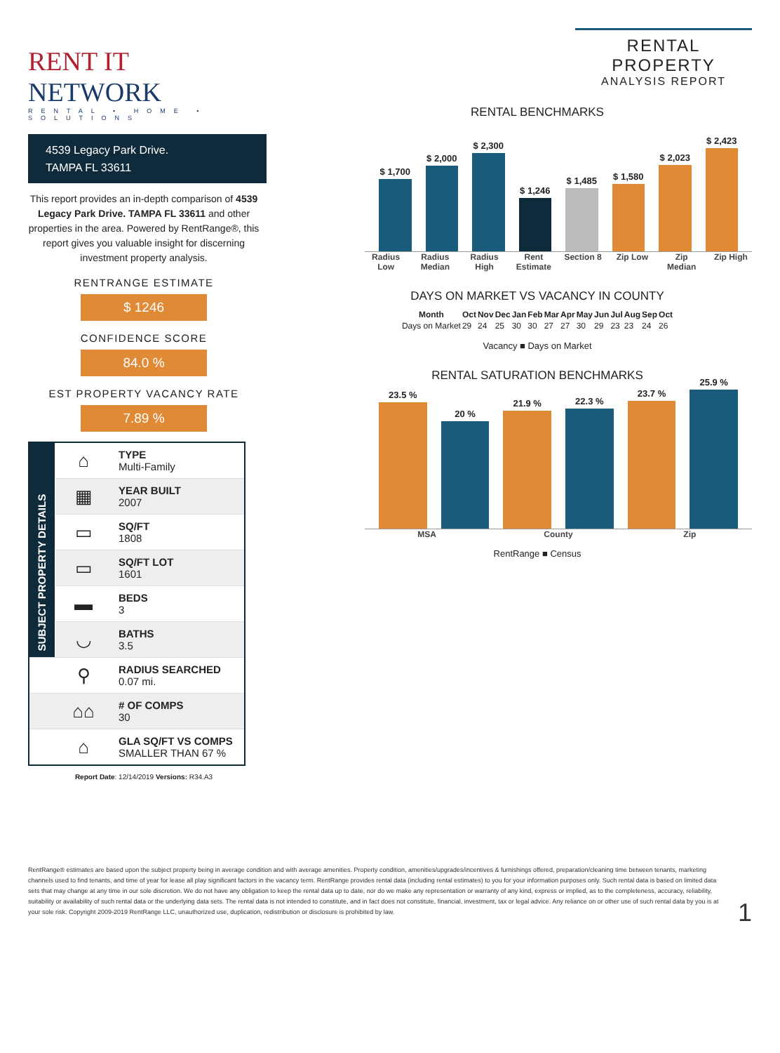RENT IT NETWORK
RENTAL • HOME • SOLUTIONS
4539 Legacy Park Drive.
TAMPA FL 33611
This report provides an in-depth comparison of 4539 Legacy Park Drive. TAMPA FL 33611 and other properties in the area. Powered by RentRange®, this report gives you valuable insight for discerning investment property analysis.
RENTRANGE ESTIMATE
$ 1246
CONFIDENCE SCORE
84.0 %
EST PROPERTY VACANCY RATE
7.89 %
| SUBJECT PROPERTY DETAILS | ⌂ | TYPE Multi-Family |
| | ▦ | YEAR BUILT 2007 |
| | ▭ | SQ/FT 1808 |
| | ▭ | SQ/FT LOT 1601 |
| | ▬ | BEDS 3 |
| | ◡ | BATHS 3.5 |
| | ⚲ | RADIUS SEARCHED 0.07 mi. |
| | ⌂⌂ | # OF COMPS 30 |
| | ⌂ | GLA SQ/FT VS COMPS SMALLER THAN 67 % |
Report Date: 12/14/2019 Versions: R34.A3
RENTAL PROPERTY
ANALYSIS REPORT
RENTAL BENCHMARKS
$ 1,700
$ 2,000
$ 2,300
$ 1,246
$ 1,485
$ 1,580
$ 2,023
$ 2,423
Radius Low Radius Median Radius High Rent Estimate Section 8 Zip Low Zip Median Zip High
DAYS ON MARKET VS VACANCY IN COUNTY
| Month | Oct | Nov | Dec | Jan | Feb | Mar | Apr | May | Jun | Jul | Aug | Sep | Oct |
| --- | --- | --- | --- | --- | --- | --- | --- | --- | --- | --- | --- | --- | --- |
| Days on Market | 29 | 24 | 25 | 30 | 30 | 27 | 27 | 30 | 29 | 23 | 23 | 24 | 26 |
Vacancy ■ Days on Market
RENTAL SATURATION BENCHMARKS
23.5 %
20 %
21.9 %
22.3 %
23.7 %
25.9 %
MSA County Zip
RentRange ■ Census
RentRange® estimates are based upon the subject property being in average condition and with average amenities. Property condition, amenities/upgrades/incentives & furnishings offered, preparation/cleaning time between tenants, marketing channels used to find tenants, and time of year for lease all play significant factors in the vacancy term. RentRange provides rental data (including rental estimates) to you for your information purposes only. Such rental data is based on limited data sets that may change at any time in our sole discretion. We do not have any obligation to keep the rental data up to date, nor do we make any representation or warranty of any kind, express or implied, as to the completeness, accuracy, reliability, suitability or availability of such rental data or the underlying data sets. The rental data is not intended to constitute, and in fact does not constitute, financial, investment, tax or legal advice. Any reliance on or other use of such rental data by you is at your sole risk. Copyright 2009-2019 RentRange LLC, unauthorized use, duplication, redistribution or disclosure is prohibited by law. 1